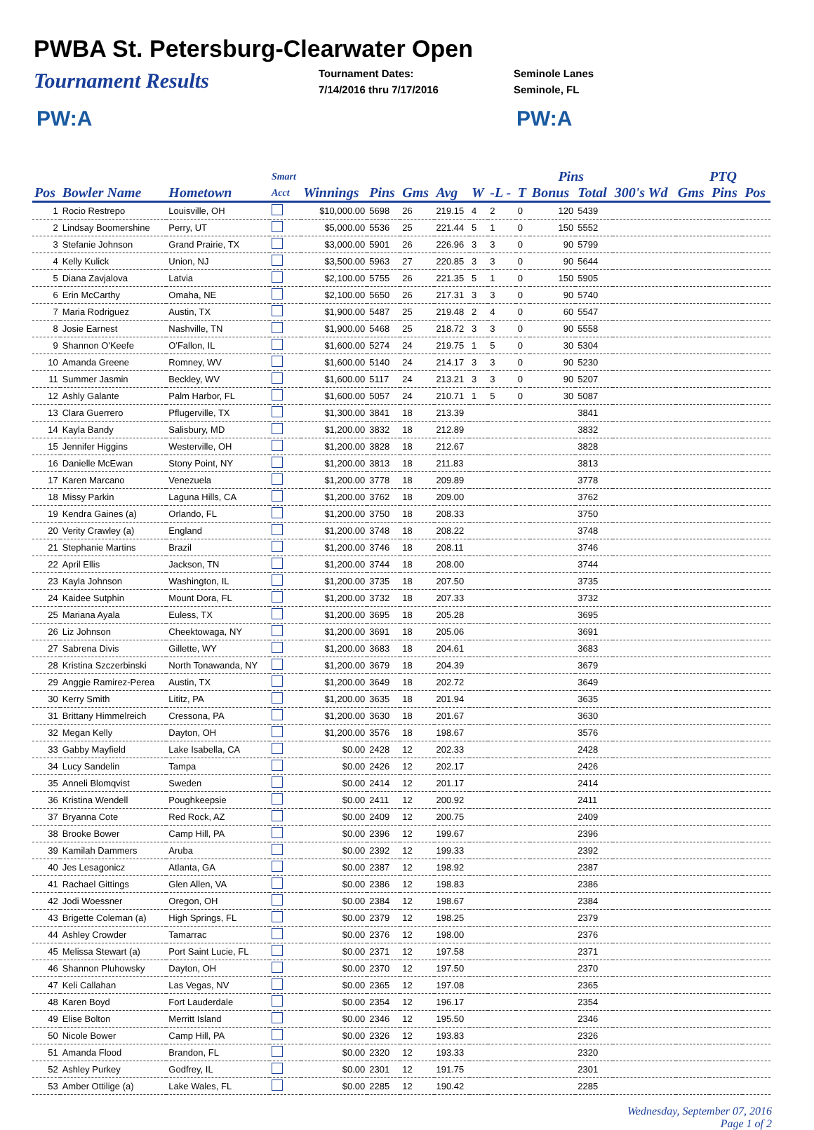PWBA St. Petersburg-Clearwater Open
Tournament Results
Tournament Dates:
7/14/2016 thru 7/17/2016
Seminole Lanes
Seminole, FL
PW:A PW:A
| | | | Smart | | | | | | | | Pins | | | PTQ | | |
| --- | --- | --- | --- | --- | --- | --- | --- | --- | --- | --- | --- | --- | --- | --- | --- | --- |
| Pos | Bowler Name | Hometown | Acct | Winnings | Pins | Gms | Avg | W | -L - | T | Bonus | Total | 300's Wd | Gms | Pins | Pos |
| 1 | Rocio Restrepo | Louisville, OH | | $10,000.00 | 5698 | 26 | 219.15 | 4 | 2 | 0 | 120 | 5439 | | | | |
| 2 | Lindsay Boomershine | Perry, UT | | $5,000.00 | 5536 | 25 | 221.44 | 5 | 1 | 0 | 150 | 5552 | | | | |
| 3 | Stefanie Johnson | Grand Prairie, TX | | $3,000.00 | 5901 | 26 | 226.96 | 3 | 3 | 0 | 90 | 5799 | | | | |
| 4 | Kelly Kulick | Union, NJ | | $3,500.00 | 5963 | 27 | 220.85 | 3 | 3 | 0 | 90 | 5644 | | | | |
| 5 | Diana Zavjalova | Latvia | | $2,100.00 | 5755 | 26 | 221.35 | 5 | 1 | 0 | 150 | 5905 | | | | |
| 6 | Erin McCarthy | Omaha, NE | | $2,100.00 | 5650 | 26 | 217.31 | 3 | 3 | 0 | 90 | 5740 | | | | |
| 7 | Maria Rodriguez | Austin, TX | | $1,900.00 | 5487 | 25 | 219.48 | 2 | 4 | 0 | 60 | 5547 | | | | |
| 8 | Josie Earnest | Nashville, TN | | $1,900.00 | 5468 | 25 | 218.72 | 3 | 3 | 0 | 90 | 5558 | | | | |
| 9 | Shannon O'Keefe | O'Fallon, IL | | $1,600.00 | 5274 | 24 | 219.75 | 1 | 5 | 0 | 30 | 5304 | | | | |
| 10 | Amanda Greene | Romney, WV | | $1,600.00 | 5140 | 24 | 214.17 | 3 | 3 | 0 | 90 | 5230 | | | | |
| 11 | Summer Jasmin | Beckley, WV | | $1,600.00 | 5117 | 24 | 213.21 | 3 | 3 | 0 | 90 | 5207 | | | | |
| 12 | Ashly Galante | Palm Harbor, FL | | $1,600.00 | 5057 | 24 | 210.71 | 1 | 5 | 0 | 30 | 5087 | | | | |
| 13 | Clara Guerrero | Pflugerville, TX | | $1,300.00 | 3841 | 18 | 213.39 | | | | | 3841 | | | | |
| 14 | Kayla Bandy | Salisbury, MD | | $1,200.00 | 3832 | 18 | 212.89 | | | | | 3832 | | | | |
| 15 | Jennifer Higgins | Westerville, OH | | $1,200.00 | 3828 | 18 | 212.67 | | | | | 3828 | | | | |
| 16 | Danielle McEwan | Stony Point, NY | | $1,200.00 | 3813 | 18 | 211.83 | | | | | 3813 | | | | |
| 17 | Karen Marcano | Venezuela | | $1,200.00 | 3778 | 18 | 209.89 | | | | | 3778 | | | | |
| 18 | Missy Parkin | Laguna Hills, CA | | $1,200.00 | 3762 | 18 | 209.00 | | | | | 3762 | | | | |
| 19 | Kendra Gaines (a) | Orlando, FL | | $1,200.00 | 3750 | 18 | 208.33 | | | | | 3750 | | | | |
| 20 | Verity Crawley (a) | England | | $1,200.00 | 3748 | 18 | 208.22 | | | | | 3748 | | | | |
| 21 | Stephanie Martins | Brazil | | $1,200.00 | 3746 | 18 | 208.11 | | | | | 3746 | | | | |
| 22 | April Ellis | Jackson, TN | | $1,200.00 | 3744 | 18 | 208.00 | | | | | 3744 | | | | |
| 23 | Kayla Johnson | Washington, IL | | $1,200.00 | 3735 | 18 | 207.50 | | | | | 3735 | | | | |
| 24 | Kaidee Sutphin | Mount Dora, FL | | $1,200.00 | 3732 | 18 | 207.33 | | | | | 3732 | | | | |
| 25 | Mariana Ayala | Euless, TX | | $1,200.00 | 3695 | 18 | 205.28 | | | | | 3695 | | | | |
| 26 | Liz Johnson | Cheektowaga, NY | | $1,200.00 | 3691 | 18 | 205.06 | | | | | 3691 | | | | |
| 27 | Sabrena Divis | Gillette, WY | | $1,200.00 | 3683 | 18 | 204.61 | | | | | 3683 | | | | |
| 28 | Kristina Szczerbinski | North Tonawanda, NY | | $1,200.00 | 3679 | 18 | 204.39 | | | | | 3679 | | | | |
| 29 | Anggie Ramirez-Perea | Austin, TX | | $1,200.00 | 3649 | 18 | 202.72 | | | | | 3649 | | | | |
| 30 | Kerry Smith | Lititz, PA | | $1,200.00 | 3635 | 18 | 201.94 | | | | | 3635 | | | | |
| 31 | Brittany Himmelreich | Cressona, PA | | $1,200.00 | 3630 | 18 | 201.67 | | | | | 3630 | | | | |
| 32 | Megan Kelly | Dayton, OH | | $1,200.00 | 3576 | 18 | 198.67 | | | | | 3576 | | | | |
| 33 | Gabby Mayfield | Lake Isabella, CA | | $0.00 | 2428 | 12 | 202.33 | | | | | 2428 | | | | |
| 34 | Lucy Sandelin | Tampa | | $0.00 | 2426 | 12 | 202.17 | | | | | 2426 | | | | |
| 35 | Anneli Blomqvist | Sweden | | $0.00 | 2414 | 12 | 201.17 | | | | | 2414 | | | | |
| 36 | Kristina Wendell | Poughkeepsie | | $0.00 | 2411 | 12 | 200.92 | | | | | 2411 | | | | |
| 37 | Bryanna Cote | Red Rock, AZ | | $0.00 | 2409 | 12 | 200.75 | | | | | 2409 | | | | |
| 38 | Brooke Bower | Camp Hill, PA | | $0.00 | 2396 | 12 | 199.67 | | | | | 2396 | | | | |
| 39 | Kamilah Dammers | Aruba | | $0.00 | 2392 | 12 | 199.33 | | | | | 2392 | | | | |
| 40 | Jes Lesagonicz | Atlanta, GA | | $0.00 | 2387 | 12 | 198.92 | | | | | 2387 | | | | |
| 41 | Rachael Gittings | Glen Allen, VA | | $0.00 | 2386 | 12 | 198.83 | | | | | 2386 | | | | |
| 42 | Jodi Woessner | Oregon, OH | | $0.00 | 2384 | 12 | 198.67 | | | | | 2384 | | | | |
| 43 | Brigette Coleman (a) | High Springs, FL | | $0.00 | 2379 | 12 | 198.25 | | | | | 2379 | | | | |
| 44 | Ashley Crowder | Tamarrac | | $0.00 | 2376 | 12 | 198.00 | | | | | 2376 | | | | |
| 45 | Melissa Stewart (a) | Port Saint Lucie, FL | | $0.00 | 2371 | 12 | 197.58 | | | | | 2371 | | | | |
| 46 | Shannon Pluhowsky | Dayton, OH | | $0.00 | 2370 | 12 | 197.50 | | | | | 2370 | | | | |
| 47 | Keli Callahan | Las Vegas, NV | | $0.00 | 2365 | 12 | 197.08 | | | | | 2365 | | | | |
| 48 | Karen Boyd | Fort Lauderdale | | $0.00 | 2354 | 12 | 196.17 | | | | | 2354 | | | | |
| 49 | Elise Bolton | Merritt Island | | $0.00 | 2346 | 12 | 195.50 | | | | | 2346 | | | | |
| 50 | Nicole Bower | Camp Hill, PA | | $0.00 | 2326 | 12 | 193.83 | | | | | 2326 | | | | |
| 51 | Amanda Flood | Brandon, FL | | $0.00 | 2320 | 12 | 193.33 | | | | | 2320 | | | | |
| 52 | Ashley Purkey | Godfrey, IL | | $0.00 | 2301 | 12 | 191.75 | | | | | 2301 | | | | |
| 53 | Amber Ottilige (a) | Lake Wales, FL | | $0.00 | 2285 | 12 | 190.42 | | | | | 2285 | | | | |
Wednesday, September 07, 2016
Page 1 of 2